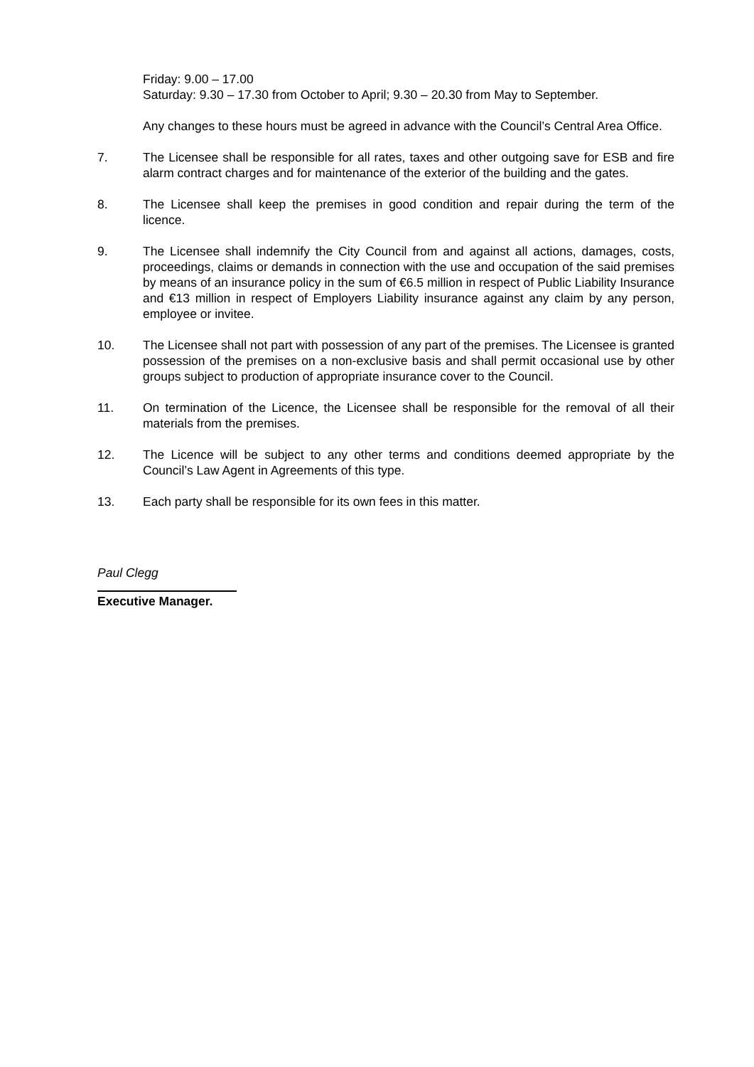Friday: 9.00 – 17.00
Saturday: 9.30 – 17.30 from October to April; 9.30 – 20.30 from May to September.
Any changes to these hours must be agreed in advance with the Council’s Central Area Office.
7. The Licensee shall be responsible for all rates, taxes and other outgoing save for ESB and fire alarm contract charges and for maintenance of the exterior of the building and the gates.
8. The Licensee shall keep the premises in good condition and repair during the term of the licence.
9. The Licensee shall indemnify the City Council from and against all actions, damages, costs, proceedings, claims or demands in connection with the use and occupation of the said premises by means of an insurance policy in the sum of €6.5 million in respect of Public Liability Insurance and €13 million in respect of Employers Liability insurance against any claim by any person, employee or invitee.
10. The Licensee shall not part with possession of any part of the premises. The Licensee is granted possession of the premises on a non-exclusive basis and shall permit occasional use by other groups subject to production of appropriate insurance cover to the Council.
11. On termination of the Licence, the Licensee shall be responsible for the removal of all their materials from the premises.
12. The Licence will be subject to any other terms and conditions deemed appropriate by the Council’s Law Agent in Agreements of this type.
13. Each party shall be responsible for its own fees in this matter.
Paul Clegg
Executive Manager.